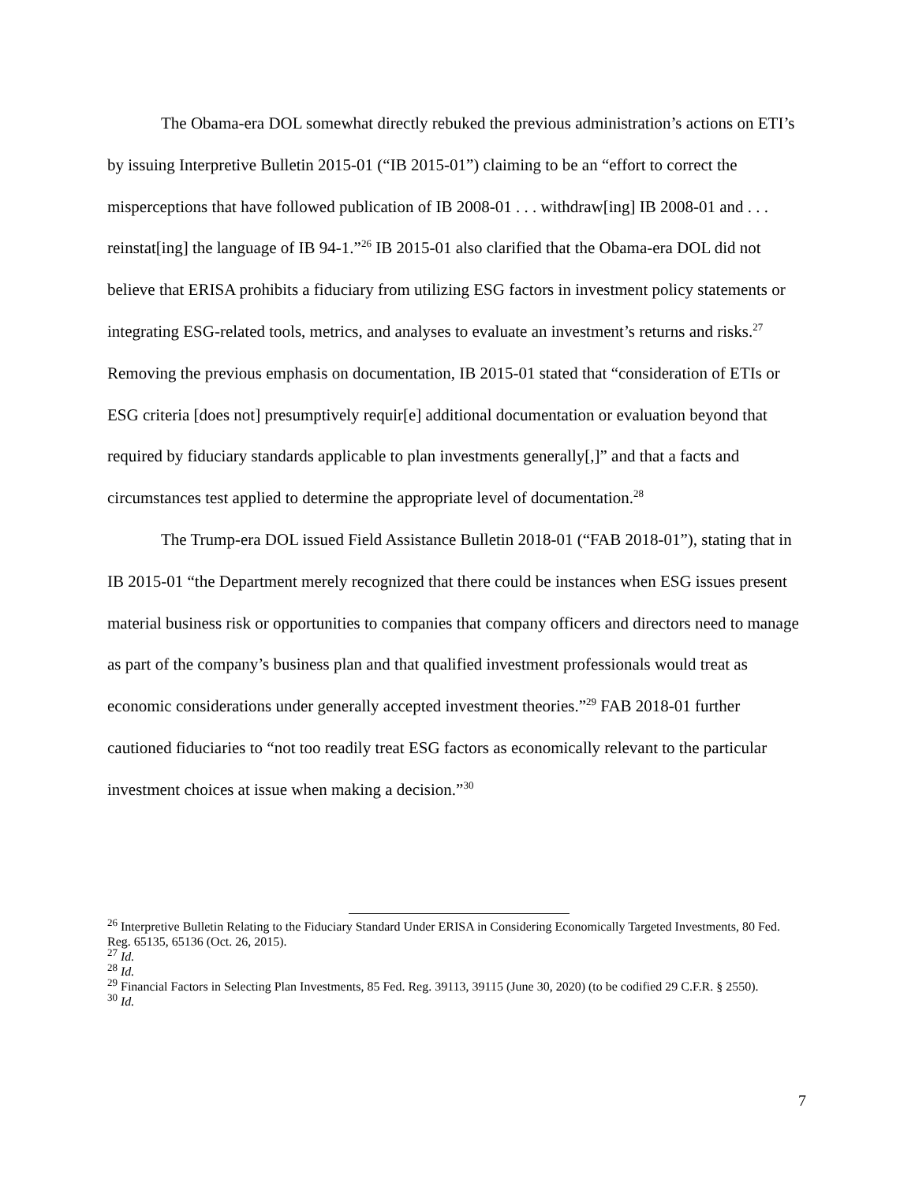The Obama-era DOL somewhat directly rebuked the previous administration’s actions on ETI’s by issuing Interpretive Bulletin 2015-01 (“IB 2015-01”) claiming to be an “effort to correct the misperceptions that have followed publication of IB 2008-01 . . . withdraw[ing] IB 2008-01 and . . . reinstat[ing] the language of IB 94-1.”<sup>26</sup> IB 2015-01 also clarified that the Obama-era DOL did not believe that ERISA prohibits a fiduciary from utilizing ESG factors in investment policy statements or integrating ESG-related tools, metrics, and analyses to evaluate an investment’s returns and risks.<sup>27</sup> Removing the previous emphasis on documentation, IB 2015-01 stated that “consideration of ETIs or ESG criteria [does not] presumptively requir[e] additional documentation or evaluation beyond that required by fiduciary standards applicable to plan investments generally[,]” and that a facts and circumstances test applied to determine the appropriate level of documentation.<sup>28</sup>
The Trump-era DOL issued Field Assistance Bulletin 2018-01 (“FAB 2018-01”), stating that in IB 2015-01 “the Department merely recognized that there could be instances when ESG issues present material business risk or opportunities to companies that company officers and directors need to manage as part of the company’s business plan and that qualified investment professionals would treat as economic considerations under generally accepted investment theories.”<sup>29</sup> FAB 2018-01 further cautioned fiduciaries to “not too readily treat ESG factors as economically relevant to the particular investment choices at issue when making a decision.”<sup>30</sup>
<sup>26</sup> Interpretive Bulletin Relating to the Fiduciary Standard Under ERISA in Considering Economically Targeted Investments, 80 Fed. Reg. 65135, 65136 (Oct. 26, 2015).
<sup>27</sup> Id.
<sup>28</sup> Id.
<sup>29</sup> Financial Factors in Selecting Plan Investments, 85 Fed. Reg. 39113, 39115 (June 30, 2020) (to be codified 29 C.F.R. § 2550).
<sup>30</sup> Id.
7